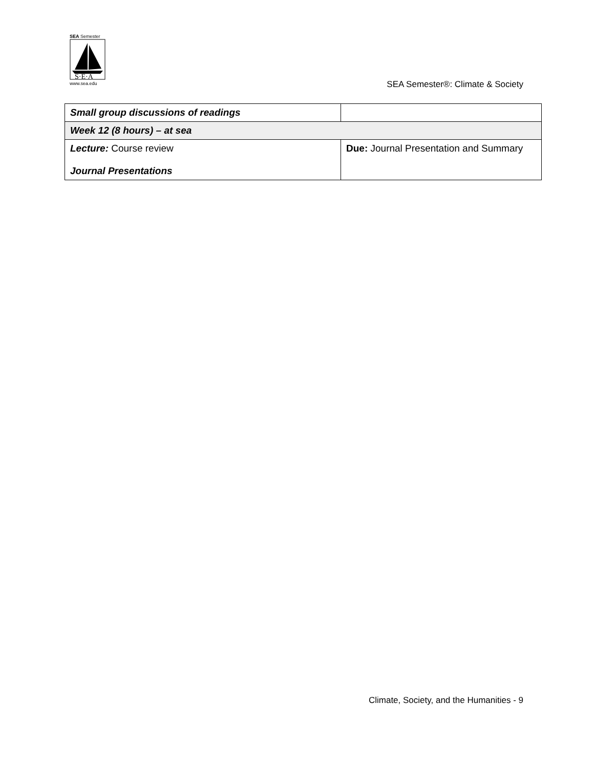SEA Semester
S·E·A
www.sea.edu
SEA Semester®: Climate & Society
| Small group discussions of readings | |
| Week 12 (8 hours) – at sea | |
| Lecture: Course review Journal Presentations | Due: Journal Presentation and Summary |
Climate, Society, and the Humanities - 9